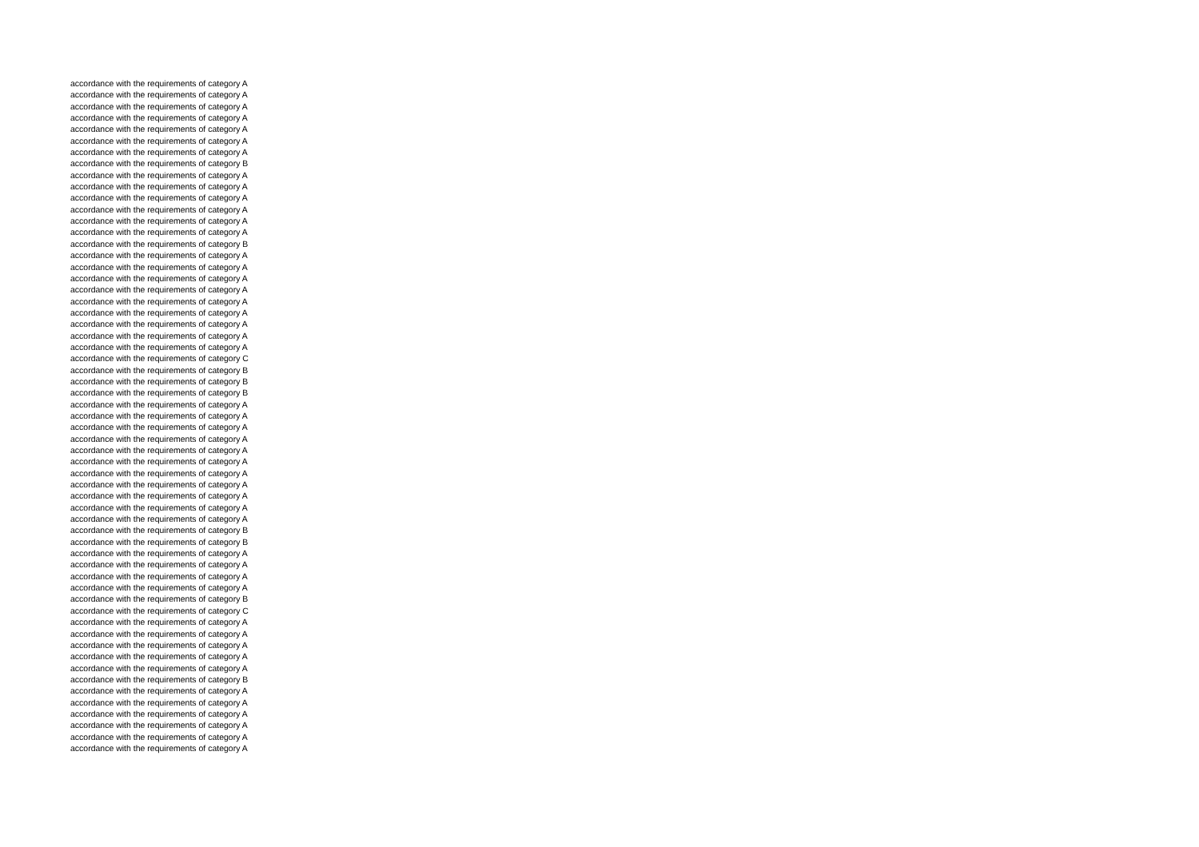accordance with the requirements of category A
accordance with the requirements of category A
accordance with the requirements of category A
accordance with the requirements of category A
accordance with the requirements of category A
accordance with the requirements of category A
accordance with the requirements of category A
accordance with the requirements of category B
accordance with the requirements of category A
accordance with the requirements of category A
accordance with the requirements of category A
accordance with the requirements of category A
accordance with the requirements of category A
accordance with the requirements of category A
accordance with the requirements of category B
accordance with the requirements of category A
accordance with the requirements of category A
accordance with the requirements of category A
accordance with the requirements of category A
accordance with the requirements of category A
accordance with the requirements of category A
accordance with the requirements of category A
accordance with the requirements of category A
accordance with the requirements of category A
accordance with the requirements of category C
accordance with the requirements of category B
accordance with the requirements of category B
accordance with the requirements of category B
accordance with the requirements of category A
accordance with the requirements of category A
accordance with the requirements of category A
accordance with the requirements of category A
accordance with the requirements of category A
accordance with the requirements of category A
accordance with the requirements of category A
accordance with the requirements of category A
accordance with the requirements of category A
accordance with the requirements of category A
accordance with the requirements of category A
accordance with the requirements of category B
accordance with the requirements of category B
accordance with the requirements of category A
accordance with the requirements of category A
accordance with the requirements of category A
accordance with the requirements of category A
accordance with the requirements of category B
accordance with the requirements of category C
accordance with the requirements of category A
accordance with the requirements of category A
accordance with the requirements of category A
accordance with the requirements of category A
accordance with the requirements of category A
accordance with the requirements of category B
accordance with the requirements of category A
accordance with the requirements of category A
accordance with the requirements of category A
accordance with the requirements of category A
accordance with the requirements of category A
accordance with the requirements of category A